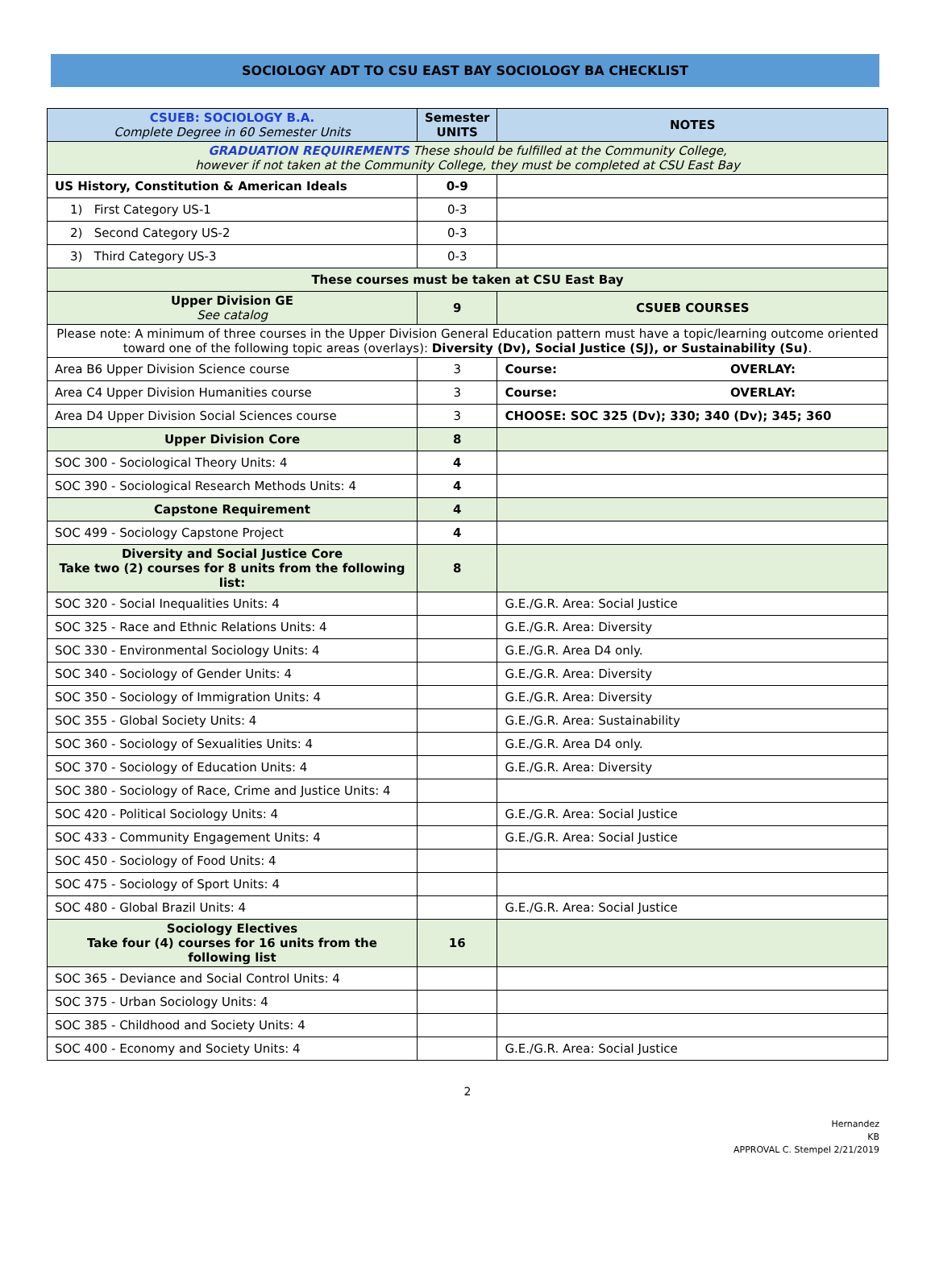SOCIOLOGY ADT TO CSU EAST BAY SOCIOLOGY BA CHECKLIST
| CSUEB: SOCIOLOGY B.A. Complete Degree in 60 Semester Units | Semester UNITS | NOTES |
| --- | --- | --- |
| GRADUATION REQUIREMENTS These should be fulfilled at the Community College, however if not taken at the Community College, they must be completed at CSU East Bay | | |
| US History, Constitution & American Ideals | 0-9 | |
| 1) First Category US-1 | 0-3 | |
| 2) Second Category US-2 | 0-3 | |
| 3) Third Category US-3 | 0-3 | |
| These courses must be taken at CSU East Bay | | |
| Upper Division GE See catalog | 9 | CSUEB COURSES |
| Please note: A minimum of three courses in the Upper Division General Education pattern must have a topic/learning outcome oriented toward one of the following topic areas (overlays): Diversity (Dv), Social Justice (SJ), or Sustainability (Su) . | | |
| Area B6 Upper Division Science course | 3 | Course: OVERLAY: |
| Area C4 Upper Division Humanities course | 3 | Course: OVERLAY: |
| Area D4 Upper Division Social Sciences course | 3 | CHOOSE: SOC 325 (Dv); 330; 340 (Dv); 345; 360 |
| Upper Division Core | 8 | |
| SOC 300 - Sociological Theory Units: 4 | 4 | |
| SOC 390 - Sociological Research Methods Units: 4 | 4 | |
| Capstone Requirement | 4 | |
| SOC 499 - Sociology Capstone Project | 4 | |
| Diversity and Social Justice Core Take two (2) courses for 8 units from the following list: | 8 | |
| SOC 320 - Social Inequalities Units: 4 | | G.E./G.R. Area: Social Justice |
| SOC 325 - Race and Ethnic Relations Units: 4 | | G.E./G.R. Area: Diversity |
| SOC 330 - Environmental Sociology Units: 4 | | G.E./G.R. Area D4 only. |
| SOC 340 - Sociology of Gender Units: 4 | | G.E./G.R. Area: Diversity |
| SOC 350 - Sociology of Immigration Units: 4 | | G.E./G.R. Area: Diversity |
| SOC 355 - Global Society Units: 4 | | G.E./G.R. Area: Sustainability |
| SOC 360 - Sociology of Sexualities Units: 4 | | G.E./G.R. Area D4 only. |
| SOC 370 - Sociology of Education Units: 4 | | G.E./G.R. Area: Diversity |
| SOC 380 - Sociology of Race, Crime and Justice Units: 4 | | |
| SOC 420 - Political Sociology Units: 4 | | G.E./G.R. Area: Social Justice |
| SOC 433 - Community Engagement Units: 4 | | G.E./G.R. Area: Social Justice |
| SOC 450 - Sociology of Food Units: 4 | | |
| SOC 475 - Sociology of Sport Units: 4 | | |
| SOC 480 - Global Brazil Units: 4 | | G.E./G.R. Area: Social Justice |
| Sociology Electives Take four (4) courses for 16 units from the following list | 16 | |
| SOC 365 - Deviance and Social Control Units: 4 | | |
| SOC 375 - Urban Sociology Units: 4 | | |
| SOC 385 - Childhood and Society Units: 4 | | |
| SOC 400 - Economy and Society Units: 4 | | G.E./G.R. Area: Social Justice |
2
Hernandez
KB
APPROVAL C. Stempel 2/21/2019